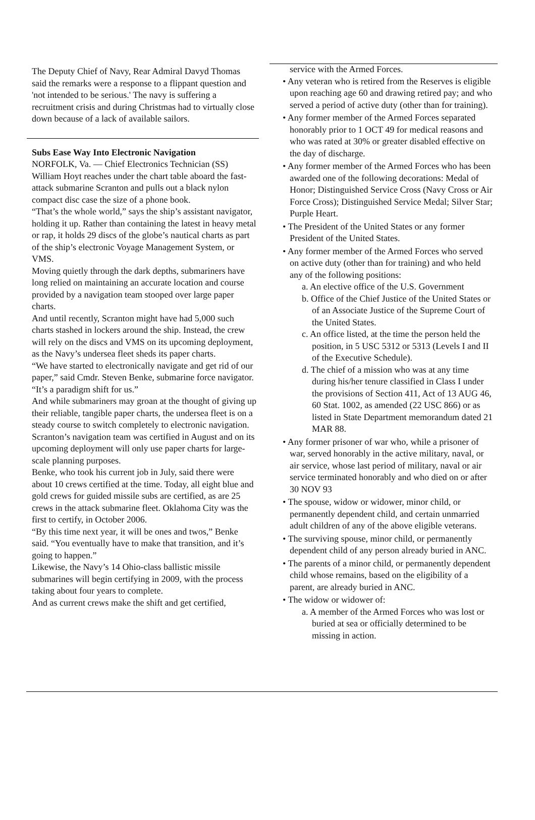The Deputy Chief of Navy, Rear Admiral Davyd Thomas said the remarks were a response to a flippant question and 'not intended to be serious.' The navy is suffering a recruitment crisis and during Christmas had to virtually close down because of a lack of available sailors.
Subs Ease Way Into Electronic Navigation
NORFOLK, Va. — Chief Electronics Technician (SS) William Hoyt reaches under the chart table aboard the fast-attack submarine Scranton and pulls out a black nylon compact disc case the size of a phone book.
“That’s the whole world,” says the ship’s assistant navigator, holding it up. Rather than containing the latest in heavy metal or rap, it holds 29 discs of the globe’s nautical charts as part of the ship’s electronic Voyage Management System, or VMS.
Moving quietly through the dark depths, submariners have long relied on maintaining an accurate location and course provided by a navigation team stooped over large paper charts.
And until recently, Scranton might have had 5,000 such charts stashed in lockers around the ship. Instead, the crew will rely on the discs and VMS on its upcoming deployment, as the Navy’s undersea fleet sheds its paper charts.
“We have started to electronically navigate and get rid of our paper,” said Cmdr. Steven Benke, submarine force navigator. “It’s a paradigm shift for us.”
And while submariners may groan at the thought of giving up their reliable, tangible paper charts, the undersea fleet is on a steady course to switch completely to electronic navigation.
Scranton’s navigation team was certified in August and on its upcoming deployment will only use paper charts for large-scale planning purposes.
Benke, who took his current job in July, said there were about 10 crews certified at the time. Today, all eight blue and gold crews for guided missile subs are certified, as are 25 crews in the attack submarine fleet. Oklahoma City was the first to certify, in October 2006.
“By this time next year, it will be ones and twos,” Benke said. “You eventually have to make that transition, and it’s going to happen.”
Likewise, the Navy’s 14 Ohio-class ballistic missile submarines will begin certifying in 2009, with the process taking about four years to complete.
And as current crews make the shift and get certified,
service with the Armed Forces.
• Any veteran who is retired from the Reserves is eligible upon reaching age 60 and drawing retired pay; and who served a period of active duty (other than for training).
• Any former member of the Armed Forces separated honorably prior to 1 OCT 49 for medical reasons and who was rated at 30% or greater disabled effective on the day of discharge.
• Any former member of the Armed Forces who has been awarded one of the following decorations: Medal of Honor; Distinguished Service Cross (Navy Cross or Air Force Cross); Distinguished Service Medal; Silver Star; Purple Heart.
• The President of the United States or any former President of the United States.
• Any former member of the Armed Forces who served on active duty (other than for training) and who held any of the following positions:
a. An elective office of the U.S. Government
b. Office of the Chief Justice of the United States or of an Associate Justice of the Supreme Court of the United States.
c. An office listed, at the time the person held the position, in 5 USC 5312 or 5313 (Levels I and II of the Executive Schedule).
d. The chief of a mission who was at any time during his/her tenure classified in Class I under the provisions of Section 411, Act of 13 AUG 46, 60 Stat. 1002, as amended (22 USC 866) or as listed in State Department memorandum dated 21 MAR 88.
• Any former prisoner of war who, while a prisoner of war, served honorably in the active military, naval, or air service, whose last period of military, naval or air service terminated honorably and who died on or after 30 NOV 93
• The spouse, widow or widower, minor child, or permanently dependent child, and certain unmarried adult children of any of the above eligible veterans.
• The surviving spouse, minor child, or permanently dependent child of any person already buried in ANC.
• The parents of a minor child, or permanently dependent child whose remains, based on the eligibility of a parent, are already buried in ANC.
• The widow or widower of:
a. A member of the Armed Forces who was lost or buried at sea or officially determined to be missing in action.